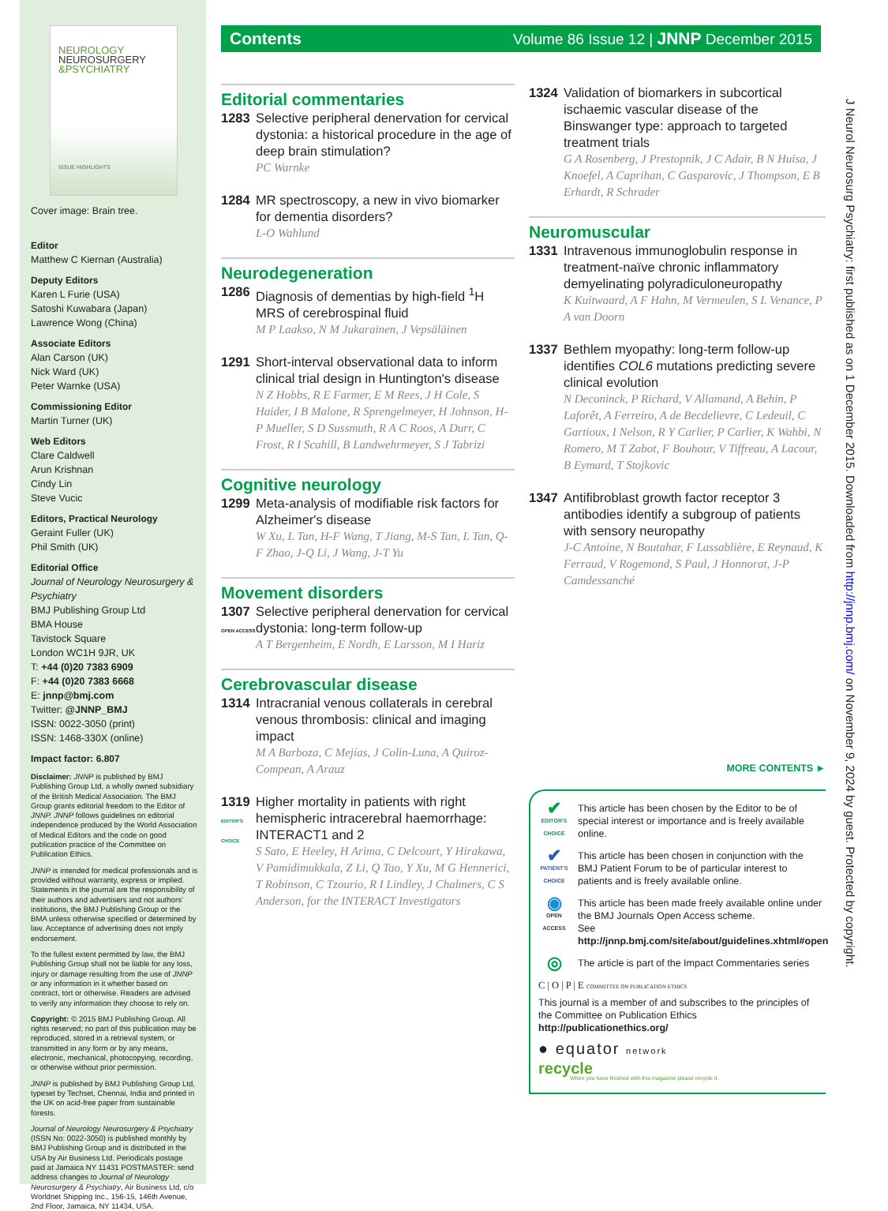NEUROLOGY
NEUROSURGERY
&PSYCHIATRY
ISSUE HIGHLIGHTS
Cover image: Brain tree.
Editor
Matthew C Kiernan (Australia)
Deputy Editors
Karen L Furie (USA)
Satoshi Kuwabara (Japan)
Lawrence Wong (China)
Associate Editors
Alan Carson (UK)
Nick Ward (UK)
Peter Warnke (USA)
Commissioning Editor
Martin Turner (UK)
Web Editors
Clare Caldwell
Arun Krishnan
Cindy Lin
Steve Vucic
Editors, Practical Neurology
Geraint Fuller (UK)
Phil Smith (UK)
Editorial Office
Journal of Neurology Neurosurgery & Psychiatry
BMJ Publishing Group Ltd
BMA House
Tavistock Square
London WC1H 9JR, UK
T: +44 (0)20 7383 6909
F: +44 (0)20 7383 6668
E: jnnp@bmj.com
Twitter: @JNNP_BMJ
ISSN: 0022-3050 (print)
ISSN: 1468-330X (online)
Impact factor: 6.807
Disclaimer: JNNP is published by BMJ Publishing Group Ltd, a wholly owned subsidiary of the British Medical Association. The BMJ Group grants editorial freedom to the Editor of JNNP. JNNP follows guidelines on editorial independence produced by the World Association of Medical Editors and the code on good publication practice of the Committee on Publication Ethics.
JNNP is intended for medical professionals and is provided without warranty, express or implied. Statements in the journal are the responsibility of their authors and advertisers and not authors' institutions, the BMJ Publishing Group or the BMA unless otherwise specified or determined by law. Acceptance of advertising does not imply endorsement.
To the fullest extent permitted by law, the BMJ Publishing Group shall not be liable for any loss, injury or damage resulting from the use of JNNP or any information in it whether based on contract, tort or otherwise. Readers are advised to verify any information they choose to rely on.
Copyright: © 2015 BMJ Publishing Group. All rights reserved; no part of this publication may be reproduced, stored in a retrieval system, or transmitted in any form or by any means, electronic, mechanical, photocopying, recording, or otherwise without prior permission.
JNNP is published by BMJ Publishing Group Ltd, typeset by Techset, Chennai, India and printed in the UK on acid-free paper from sustainable forests.
Journal of Neurology Neurosurgery & Psychiatry (ISSN No: 0022-3050) is published monthly by BMJ Publishing Group and is distributed in the USA by Air Business Ltd. Periodicals postage paid at Jamaica NY 11431 POSTMASTER: send address changes to Journal of Neurology Neurosurgery & Psychiatry, Air Business Ltd, c/o Worldnet Shipping Inc., 156-15, 146th Avenue, 2nd Floor, Jamaica, NY 11434, USA.
Contents Volume 86 Issue 12 | JNNP December 2015
Editorial commentaries
1283 Selective peripheral denervation for cervical dystonia: a historical procedure in the age of deep brain stimulation?
PC Warnke
1284 MR spectroscopy, a new in vivo biomarker for dementia disorders?
L-O Wahlund
Neurodegeneration
1286 Diagnosis of dementias by high-field <sup>1</sup>H MRS of cerebrospinal fluid
M P Laakso, N M Jukarainen, J Vepsäläinen
1291 Short-interval observational data to inform clinical trial design in Huntington's disease
N Z Hobbs, R E Farmer, E M Rees, J H Cole, S Haider, I B Malone, R Sprengelmeyer, H Johnson, H-P Mueller, S D Sussmuth, R A C Roos, A Durr, C Frost, R I Scahill, B Landwehrmeyer, S J Tabrizi
Cognitive neurology
1299 Meta-analysis of modifiable risk factors for Alzheimer's disease
W Xu, L Tan, H-F Wang, T Jiang, M-S Tan, L Tan, Q-F Zhao, J-Q Li, J Wang, J-T Yu
Movement disorders
1307
OPEN ACCESS
Selective peripheral denervation for cervical dystonia: long-term follow-up
A T Bergenheim, E Nordh, E Larsson, M I Hariz
Cerebrovascular disease
1314 Intracranial venous collaterals in cerebral venous thrombosis: clinical and imaging impact
M A Barboza, C Mejías, J Colin-Luna, A Quiroz-Compean, A Arauz
1319
EDITOR'S CHOICE
Higher mortality in patients with right hemispheric intracerebral haemorrhage: INTERACT1 and 2
S Sato, E Heeley, H Arima, C Delcourt, Y Hirakawa, V Pamidimukkala, Z Li, Q Tao, Y Xu, M G Hennerici, T Robinson, C Tzourio, R I Lindley, J Chalmers, C S Anderson, for the INTERACT Investigators
1324 Validation of biomarkers in subcortical ischaemic vascular disease of the Binswanger type: approach to targeted treatment trials
G A Rosenberg, J Prestopnik, J C Adair, B N Huisa, J Knoefel, A Caprihan, C Gasparovic, J Thompson, E B Erhardt, R Schrader
Neuromuscular
1331 Intravenous immunoglobulin response in treatment-naïve chronic inflammatory demyelinating polyradiculoneuropathy
K Kuitwaard, A F Hahn, M Vermeulen, S L Venance, P A van Doorn
1337 Bethlem myopathy: long-term follow-up identifies COL6 mutations predicting severe clinical evolution
N Deconinck, P Richard, V Allamand, A Behin, P Laforêt, A Ferreiro, A de Becdelievre, C Ledeuil, C Gartioux, I Nelson, R Y Carlier, P Carlier, K Wahbi, N Romero, M T Zabot, F Bouhour, V Tiffreau, A Lacour, B Eymard, T Stojkovic
1347 Antifibroblast growth factor receptor 3 antibodies identify a subgroup of patients with sensory neuropathy
J-C Antoine, N Boutahar, F Lassablière, E Reynaud, K Ferraud, V Rogemond, S Paul, J Honnorat, J-P Camdessanché
MORE CONTENTS ►
✔
EDITOR'S CHOICE
This article has been chosen by the Editor to be of special interest or importance and is freely available online.
✔
PATIENT'S CHOICE
This article has been chosen in conjunction with the BMJ Patient Forum to be of particular interest to patients and is freely available online.
◉
OPEN ACCESS
This article has been made freely available online under the BMJ Journals Open Access scheme.
See http://jnnp.bmj.com/site/about/guidelines.xhtml#open
◎
The article is part of the Impact Commentaries series
C | O | P | E COMMITTEE ON PUBLICATION ETHICS
This journal is a member of and subscribes to the principles of the Committee on Publication Ethics
http://publicationethics.org/
● equator network
recycle
When you have finished with this magazine please recycle it.
J Neurol Neurosurg Psychiatry: first published as on 1 December 2015. Downloaded from http://jnnp.bmj.com/ on November 9, 2024 by guest. Protected by copyright.